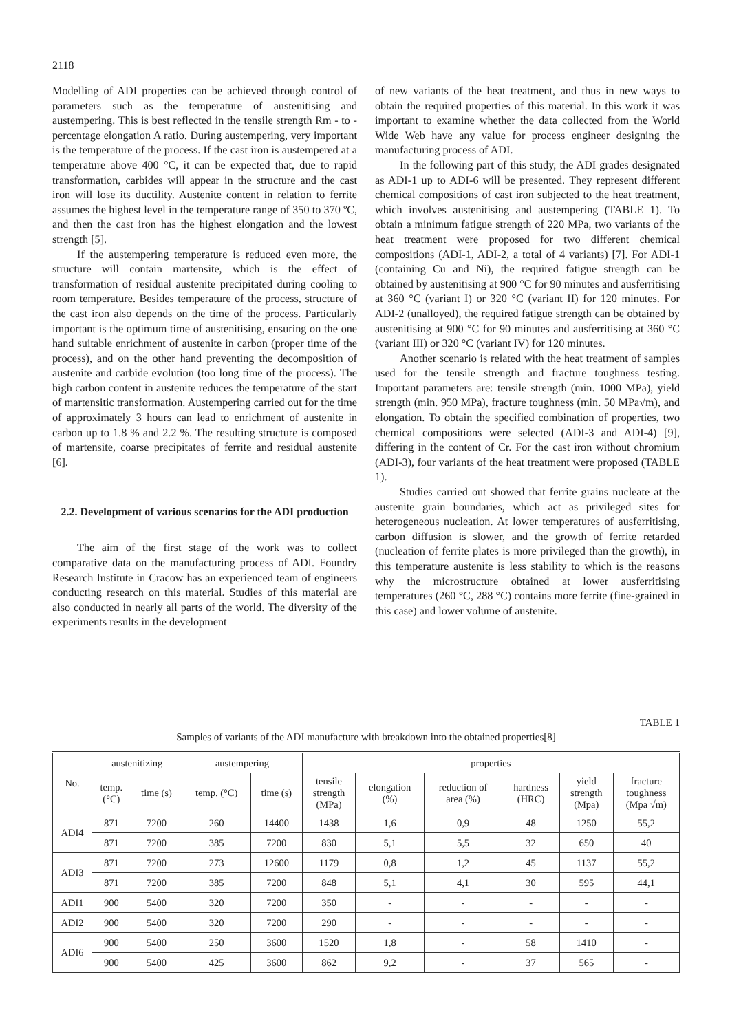2118
Modelling of ADI properties can be achieved through control of parameters such as the temperature of austenitising and austempering. This is best reflected in the tensile strength Rm - to - percentage elongation A ratio. During austempering, very important is the temperature of the process. If the cast iron is austempered at a temperature above 400 °C, it can be expected that, due to rapid transformation, carbides will appear in the structure and the cast iron will lose its ductility. Austenite content in relation to ferrite assumes the highest level in the temperature range of 350 to 370 ºC, and then the cast iron has the highest elongation and the lowest strength [5].
If the austempering temperature is reduced even more, the structure will contain martensite, which is the effect of transformation of residual austenite precipitated during cooling to room temperature. Besides temperature of the process, structure of the cast iron also depends on the time of the process. Particularly important is the optimum time of austenitising, ensuring on the one hand suitable enrichment of austenite in carbon (proper time of the process), and on the other hand preventing the decomposition of austenite and carbide evolution (too long time of the process). The high carbon content in austenite reduces the temperature of the start of martensitic transformation. Austempering carried out for the time of approximately 3 hours can lead to enrichment of austenite in carbon up to 1.8 % and 2.2 %. The resulting structure is composed of martensite, coarse precipitates of ferrite and residual austenite [6].
2.2. Development of various scenarios for the ADI production
The aim of the first stage of the work was to collect comparative data on the manufacturing process of ADI. Foundry Research Institute in Cracow has an experienced team of engineers conducting research on this material. Studies of this material are also conducted in nearly all parts of the world. The diversity of the experiments results in the development
of new variants of the heat treatment, and thus in new ways to obtain the required properties of this material. In this work it was important to examine whether the data collected from the World Wide Web have any value for process engineer designing the manufacturing process of ADI.
In the following part of this study, the ADI grades designated as ADI-1 up to ADI-6 will be presented. They represent different chemical compositions of cast iron subjected to the heat treatment, which involves austenitising and austempering (TABLE 1). To obtain a minimum fatigue strength of 220 MPa, two variants of the heat treatment were proposed for two different chemical compositions (ADI-1, ADI-2, a total of 4 variants) [7]. For ADI-1 (containing Cu and Ni), the required fatigue strength can be obtained by austenitising at 900 °C for 90 minutes and ausferritising at 360 °C (variant I) or 320 °C (variant II) for 120 minutes. For ADI-2 (unalloyed), the required fatigue strength can be obtained by austenitising at 900 °C for 90 minutes and ausferritising at 360 °C (variant III) or 320 °C (variant IV) for 120 minutes.
Another scenario is related with the heat treatment of samples used for the tensile strength and fracture toughness testing. Important parameters are: tensile strength (min. 1000 MPa), yield strength (min. 950 MPa), fracture toughness (min. 50 MPa√m), and elongation. To obtain the specified combination of properties, two chemical compositions were selected (ADI-3 and ADI-4) [9], differing in the content of Cr. For the cast iron without chromium (ADI-3), four variants of the heat treatment were proposed (TABLE 1).
Studies carried out showed that ferrite grains nucleate at the austenite grain boundaries, which act as privileged sites for heterogeneous nucleation. At lower temperatures of ausferritising, carbon diffusion is slower, and the growth of ferrite retarded (nucleation of ferrite plates is more privileged than the growth), in this temperature austenite is less stability to which is the reasons why the microstructure obtained at lower ausferritising temperatures (260 °C, 288 °C) contains more ferrite (fine-grained in this case) and lower volume of austenite.
TABLE 1
Samples of variants of the ADI manufacture with breakdown into the obtained properties[8]
| No. | austenitizing | | austempering | | properties | | | | | |
| --- | --- | --- | --- | --- | --- | --- | --- | --- | --- | --- |
| | temp. (°C) | time (s) | temp. (°C) | time (s) | tensile strength (MPa) | elongation (%) | reduction of area (%) | hardness (HRC) | yield strength (Mpa) | fracture toughness (Mpa √m) |
| ADI4 | 871 | 7200 | 260 | 14400 | 1438 | 1,6 | 0,9 | 48 | 1250 | 55,2 |
| | 871 | 7200 | 385 | 7200 | 830 | 5,1 | 5,5 | 32 | 650 | 40 |
| ADI3 | 871 | 7200 | 273 | 12600 | 1179 | 0,8 | 1,2 | 45 | 1137 | 55,2 |
| | 871 | 7200 | 385 | 7200 | 848 | 5,1 | 4,1 | 30 | 595 | 44,1 |
| ADI1 | 900 | 5400 | 320 | 7200 | 350 | - | - | - | - | - |
| ADI2 | 900 | 5400 | 320 | 7200 | 290 | - | - | - | - | - |
| ADI6 | 900 | 5400 | 250 | 3600 | 1520 | 1,8 | - | 58 | 1410 | - |
| | 900 | 5400 | 425 | 3600 | 862 | 9,2 | - | 37 | 565 | - |